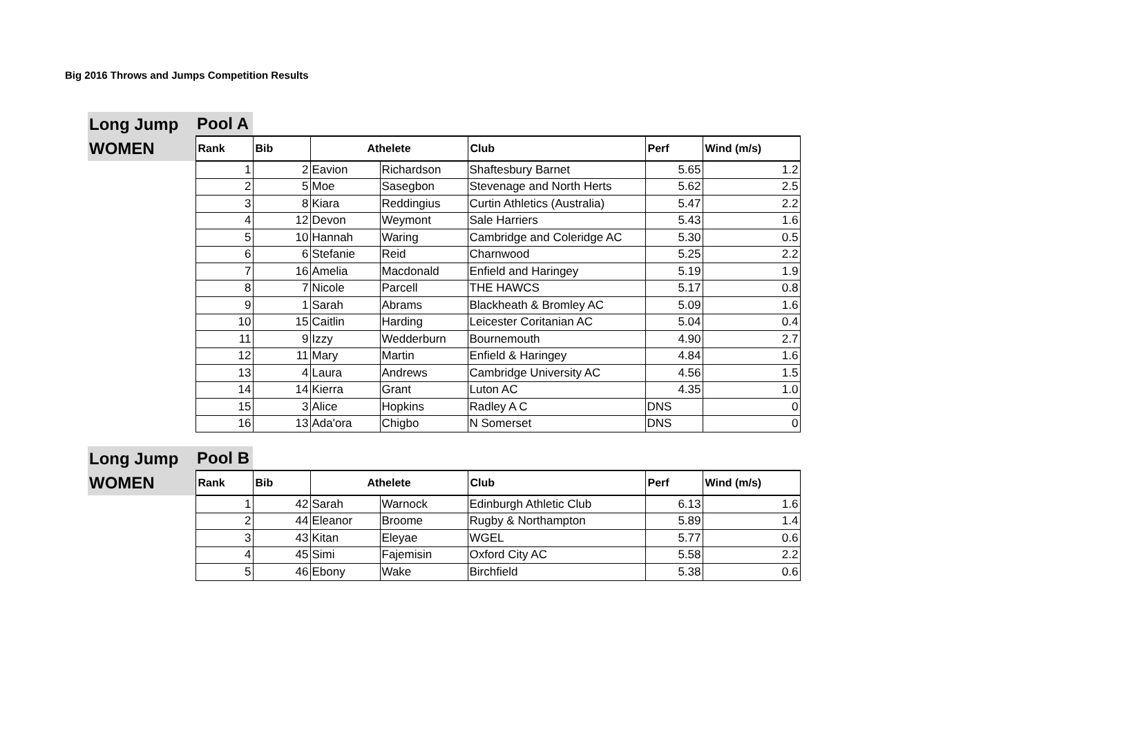Big 2016 Throws and Jumps Competition Results
| Long Jump | Pool A | | | | | | |
| WOMEN | Rank | Bib | Athelete | | Club | Perf | Wind (m/s) |
| | 1 | 2 | Eavion | Richardson | Shaftesbury Barnet | 5.65 | 1.2 |
| | 2 | 5 | Moe | Sasegbon | Stevenage and North Herts | 5.62 | 2.5 |
| | 3 | 8 | Kiara | Reddingius | Curtin Athletics (Australia) | 5.47 | 2.2 |
| | 4 | 12 | Devon | Weymont | Sale Harriers | 5.43 | 1.6 |
| | 5 | 10 | Hannah | Waring | Cambridge and Coleridge AC | 5.30 | 0.5 |
| | 6 | 6 | Stefanie | Reid | Charnwood | 5.25 | 2.2 |
| | 7 | 16 | Amelia | Macdonald | Enfield and Haringey | 5.19 | 1.9 |
| | 8 | 7 | Nicole | Parcell | THE HAWCS | 5.17 | 0.8 |
| | 9 | 1 | Sarah | Abrams | Blackheath & Bromley AC | 5.09 | 1.6 |
| | 10 | 15 | Caitlin | Harding | Leicester Coritanian AC | 5.04 | 0.4 |
| | 11 | 9 | Izzy | Wedderburn | Bournemouth | 4.90 | 2.7 |
| | 12 | 11 | Mary | Martin | Enfield & Haringey | 4.84 | 1.6 |
| | 13 | 4 | Laura | Andrews | Cambridge University AC | 4.56 | 1.5 |
| | 14 | 14 | Kierra | Grant | Luton AC | 4.35 | 1.0 |
| | 15 | 3 | Alice | Hopkins | Radley A C | DNS | 0 |
| | 16 | 13 | Ada'ora | Chigbo | N Somerset | DNS | 0 |
| Long Jump | Pool B | | | | | | |
| WOMEN | Rank | Bib | Athelete | | Club | Perf | Wind (m/s) |
| | 1 | 42 | Sarah | Warnock | Edinburgh Athletic Club | 6.13 | 1.6 |
| | 2 | 44 | Eleanor | Broome | Rugby & Northampton | 5.89 | 1.4 |
| | 3 | 43 | Kitan | Eleyae | WGEL | 5.77 | 0.6 |
| | 4 | 45 | Simi | Fajemisin | Oxford City AC | 5.58 | 2.2 |
| | 5 | 46 | Ebony | Wake | Birchfield | 5.38 | 0.6 |